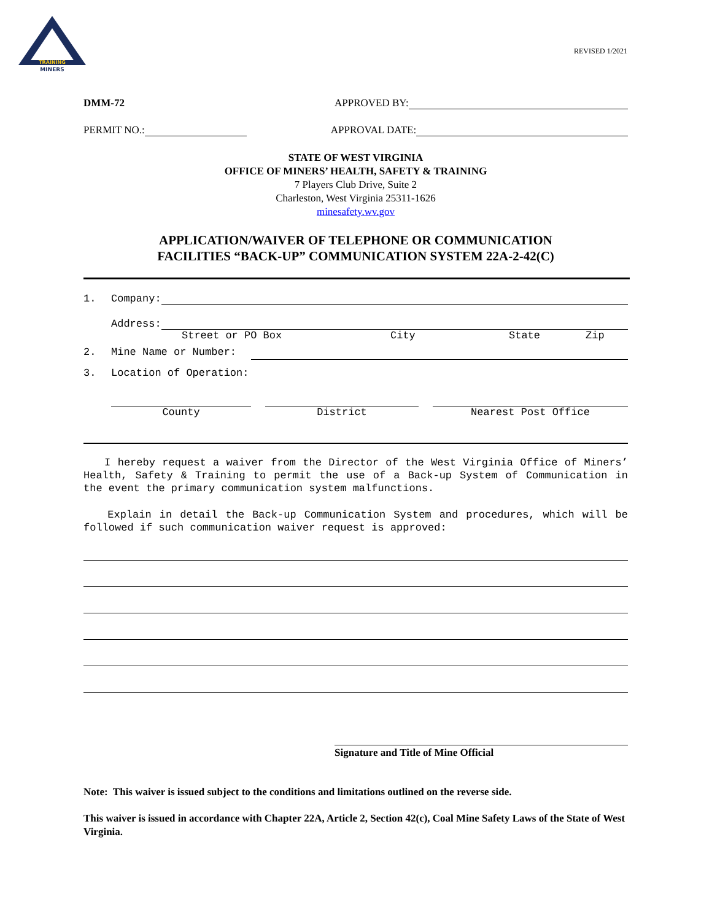MINERS
TRAINING
REVISED 1/2021
DMM-72 APPROVED BY:
PERMIT NO.: APPROVAL DATE:
STATE OF WEST VIRGINIA
OFFICE OF MINERS’ HEALTH, SAFETY & TRAINING
7 Players Club Drive, Suite 2
Charleston, West Virginia 25311-1626
minesafety.wv.gov
APPLICATION/WAIVER OF TELEPHONE OR COMMUNICATION
FACILITIES “BACK-UP” COMMUNICATION SYSTEM 22A-2-42(C)
1. Company:
Address:
Street or PO Box City State Zip
2. Mine Name or Number:
3. Location of Operation:
County District Nearest Post Office
I hereby request a waiver from the Director of the West Virginia Office of Miners’ Health, Safety & Training to permit the use of a Back-up System of Communication in the event the primary communication system malfunctions.
Explain in detail the Back-up Communication System and procedures, which will be followed if such communication waiver request is approved:
Signature and Title of Mine Official
Note: This waiver is issued subject to the conditions and limitations outlined on the reverse side.
This waiver is issued in accordance with Chapter 22A, Article 2, Section 42(c), Coal Mine Safety Laws of the State of West Virginia.